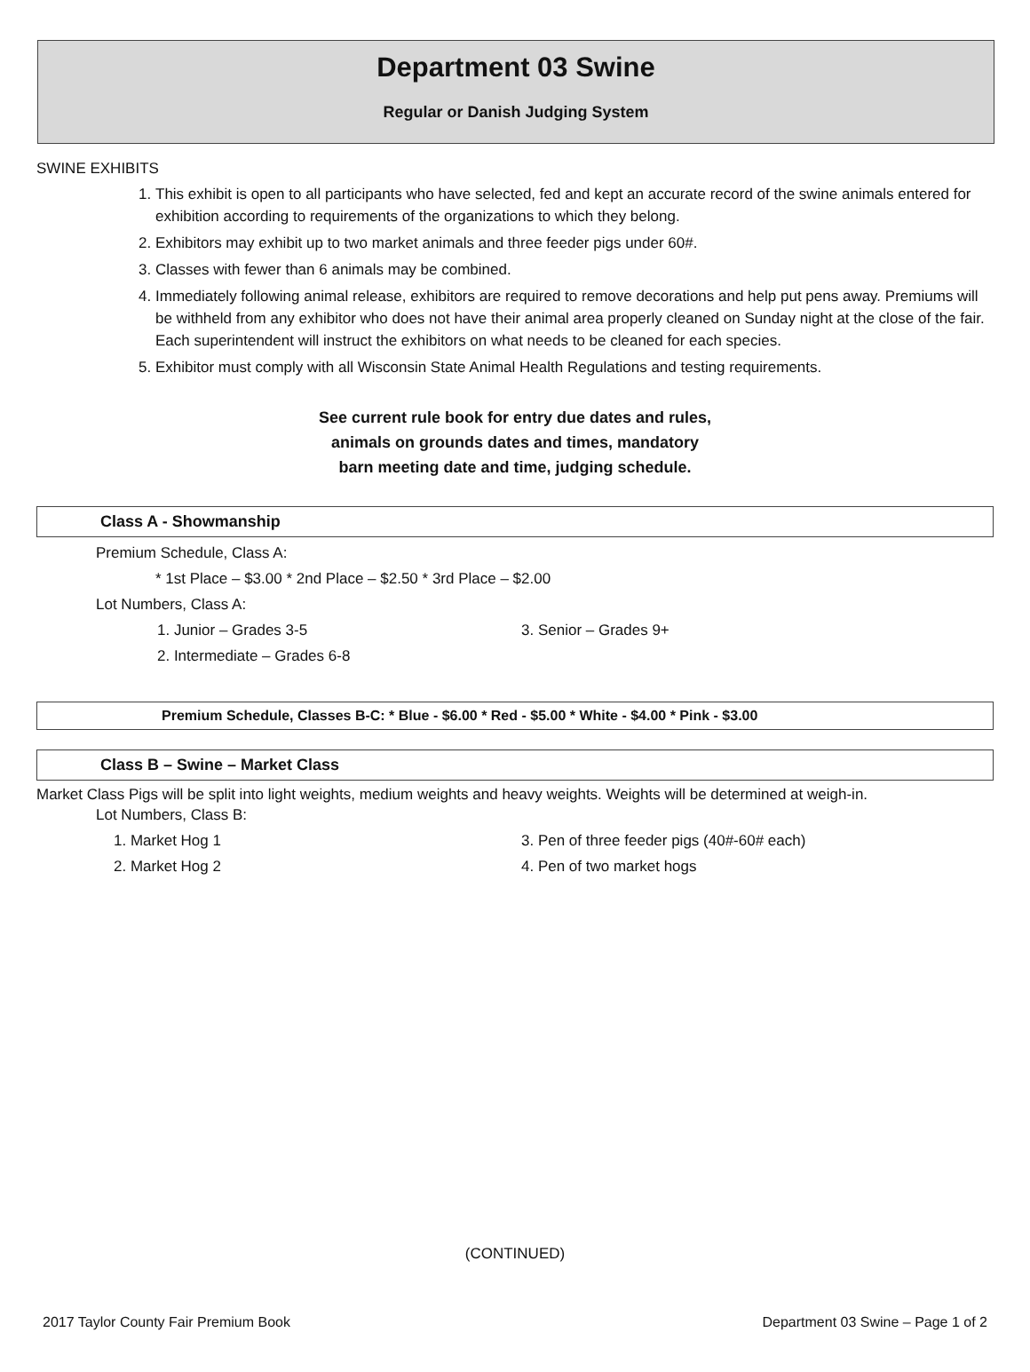Department 03 Swine
Regular or Danish Judging System
SWINE EXHIBITS
1. This exhibit is open to all participants who have selected, fed and kept an accurate record of the swine animals entered for exhibition according to requirements of the organizations to which they belong.
2. Exhibitors may exhibit up to two market animals and three feeder pigs under 60#.
3. Classes with fewer than 6 animals may be combined.
4. Immediately following animal release, exhibitors are required to remove decorations and help put pens away. Premiums will be withheld from any exhibitor who does not have their animal area properly cleaned on Sunday night at the close of the fair. Each superintendent will instruct the exhibitors on what needs to be cleaned for each species.
5. Exhibitor must comply with all Wisconsin State Animal Health Regulations and testing requirements.
See current rule book for entry due dates and rules,
animals on grounds dates and times, mandatory
barn meeting date and time, judging schedule.
Class A - Showmanship
Premium Schedule, Class A:
* 1st Place – $3.00 * 2nd Place – $2.50 * 3rd Place – $2.00
Lot Numbers, Class A:
1. Junior – Grades 3-5 3. Senior – Grades 9+
2. Intermediate – Grades 6-8
Premium Schedule, Classes B-C: * Blue - $6.00 * Red - $5.00 * White - $4.00 * Pink - $3.00
Class B – Swine – Market Class
Market Class Pigs will be split into light weights, medium weights and heavy weights. Weights will be determined at weigh-in.
Lot Numbers, Class B:
1. Market Hog 1 3. Pen of three feeder pigs (40#-60# each)
2. Market Hog 2 4. Pen of two market hogs
(CONTINUED)
2017 Taylor County Fair Premium Book Department 03 Swine – Page 1 of 2